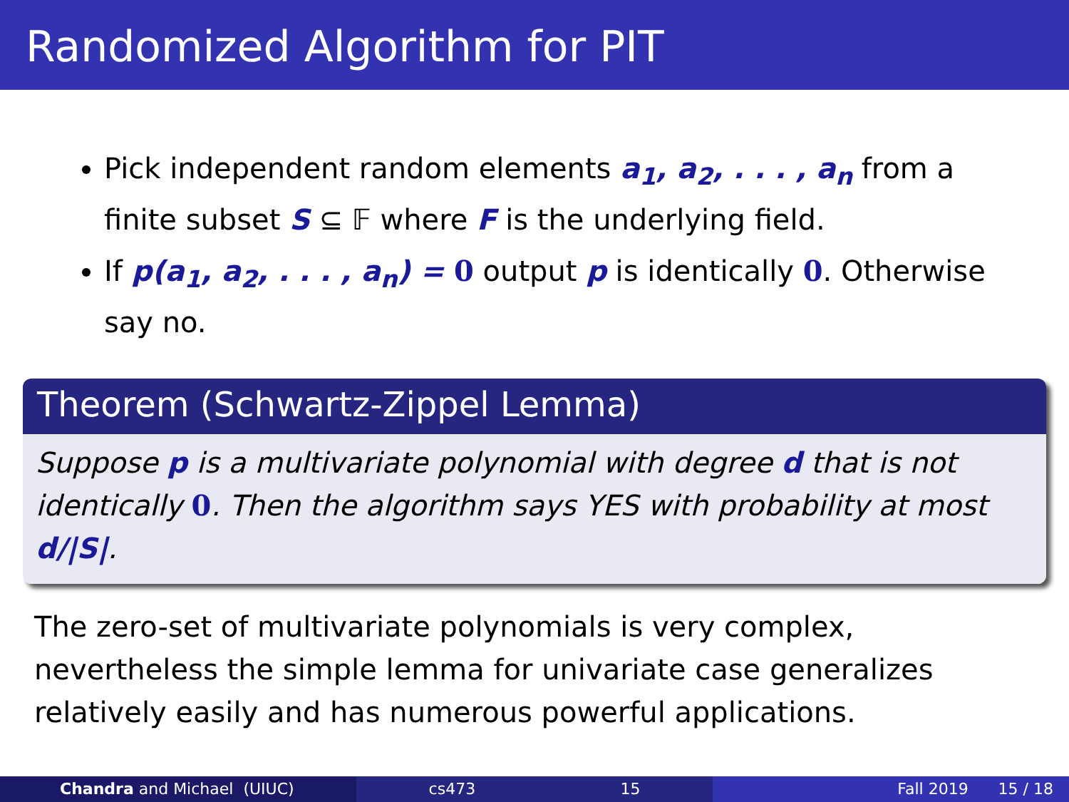Randomized Algorithm for PIT
Pick independent random elements a<sub>1</sub>, a<sub>2</sub>, . . . , a<sub>n</sub> from a finite subset S ⊆ 𝔽 where F is the underlying field.
If p(a<sub>1</sub>, a<sub>2</sub>, . . . , a<sub>n</sub>) = 0 output p is identically 0. Otherwise say no.
Theorem (Schwartz-Zippel Lemma)
Suppose p is a multivariate polynomial with degree d that is not identically 0. Then the algorithm says YES with probability at most d/|S|.
The zero-set of multivariate polynomials is very complex, nevertheless the simple lemma for univariate case generalizes relatively easily and has numerous powerful applications.
Chandra and Michael (UIUC) cs473 15 Fall 2019 15 / 18